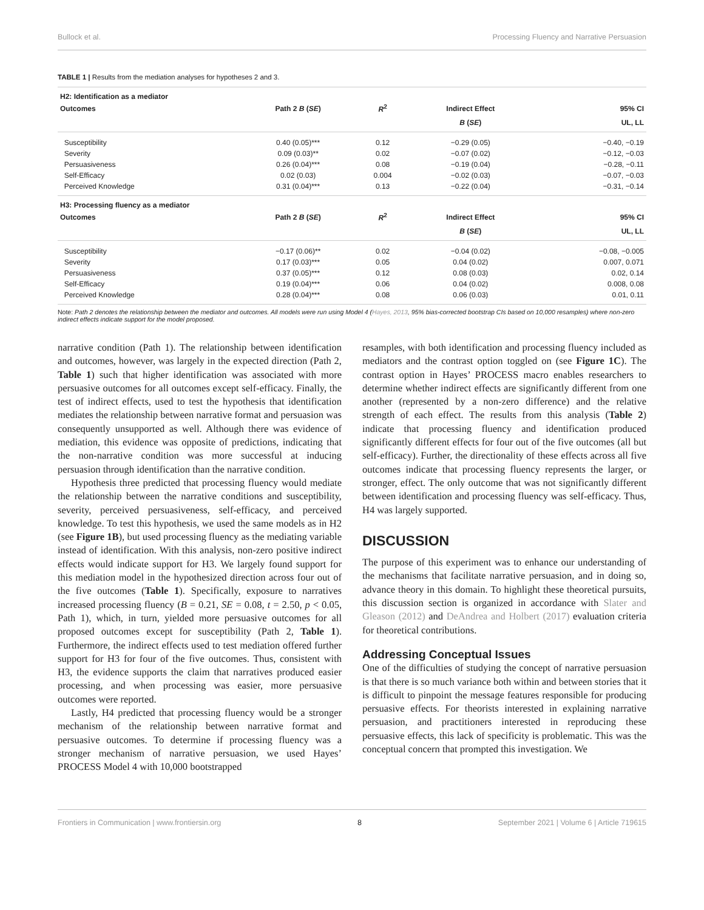Bullock et al. Processing Fluency and Narrative Persuasion
TABLE 1 | Results from the mediation analyses for hypotheses 2 and 3.
| H2: Identification as a mediator | | | | |
| Outcomes | Path 2 B ( SE ) | R<sup>2</sup> | Indirect Effect | 95% CI |
| | | | B ( SE ) | UL, LL |
| Susceptibility | 0.40 (0.05)*** | 0.12 | −0.29 (0.05) | −0.40, −0.19 |
| Severity | 0.09 (0.03)** | 0.02 | −0.07 (0.02) | −0.12, −0.03 |
| Persuasiveness | 0.26 (0.04)*** | 0.08 | −0.19 (0.04) | −0.28, −0.11 |
| Self-Efficacy | 0.02 (0.03) | 0.004 | −0.02 (0.03) | −0.07, −0.03 |
| Perceived Knowledge | 0.31 (0.04)*** | 0.13 | −0.22 (0.04) | −0.31, −0.14 |
| H3: Processing fluency as a mediator | | | | |
| Outcomes | Path 2 B ( SE ) | R<sup>2</sup> | Indirect Effect | 95% CI |
| | | | B ( SE ) | UL, LL |
| Susceptibility | −0.17 (0.06)** | 0.02 | −0.04 (0.02) | −0.08, −0.005 |
| Severity | 0.17 (0.03)*** | 0.05 | 0.04 (0.02) | 0.007, 0.071 |
| Persuasiveness | 0.37 (0.05)*** | 0.12 | 0.08 (0.03) | 0.02, 0.14 |
| Self-Efficacy | 0.19 (0.04)*** | 0.06 | 0.04 (0.02) | 0.008, 0.08 |
| Perceived Knowledge | 0.28 (0.04)*** | 0.08 | 0.06 (0.03) | 0.01, 0.11 |
Note: Path 2 denotes the relationship between the mediator and outcomes. All models were run using Model 4 (Hayes, 2013, 95% bias-corrected bootstrap CIs based on 10,000 resamples) where non-zero indirect effects indicate support for the model proposed.
narrative condition (Path 1). The relationship between identification and outcomes, however, was largely in the expected direction (Path 2, Table 1) such that higher identification was associated with more persuasive outcomes for all outcomes except self-efficacy. Finally, the test of indirect effects, used to test the hypothesis that identification mediates the relationship between narrative format and persuasion was consequently unsupported as well. Although there was evidence of mediation, this evidence was opposite of predictions, indicating that the non-narrative condition was more successful at inducing persuasion through identification than the narrative condition.
Hypothesis three predicted that processing fluency would mediate the relationship between the narrative conditions and susceptibility, severity, perceived persuasiveness, self-efficacy, and perceived knowledge. To test this hypothesis, we used the same models as in H2 (see Figure 1B), but used processing fluency as the mediating variable instead of identification. With this analysis, non-zero positive indirect effects would indicate support for H3. We largely found support for this mediation model in the hypothesized direction across four out of the five outcomes (Table 1). Specifically, exposure to narratives increased processing fluency (B = 0.21, SE = 0.08, t = 2.50, p < 0.05, Path 1), which, in turn, yielded more persuasive outcomes for all proposed outcomes except for susceptibility (Path 2, Table 1). Furthermore, the indirect effects used to test mediation offered further support for H3 for four of the five outcomes. Thus, consistent with H3, the evidence supports the claim that narratives produced easier processing, and when processing was easier, more persuasive outcomes were reported.
Lastly, H4 predicted that processing fluency would be a stronger mechanism of the relationship between narrative format and persuasive outcomes. To determine if processing fluency was a stronger mechanism of narrative persuasion, we used Hayes’ PROCESS Model 4 with 10,000 bootstrapped
resamples, with both identification and processing fluency included as mediators and the contrast option toggled on (see Figure 1C). The contrast option in Hayes’ PROCESS macro enables researchers to determine whether indirect effects are significantly different from one another (represented by a non-zero difference) and the relative strength of each effect. The results from this analysis (Table 2) indicate that processing fluency and identification produced significantly different effects for four out of the five outcomes (all but self-efficacy). Further, the directionality of these effects across all five outcomes indicate that processing fluency represents the larger, or stronger, effect. The only outcome that was not significantly different between identification and processing fluency was self-efficacy. Thus, H4 was largely supported.
DISCUSSION
The purpose of this experiment was to enhance our understanding of the mechanisms that facilitate narrative persuasion, and in doing so, advance theory in this domain. To highlight these theoretical pursuits, this discussion section is organized in accordance with Slater and Gleason (2012) and DeAndrea and Holbert (2017) evaluation criteria for theoretical contributions.
Addressing Conceptual Issues
One of the difficulties of studying the concept of narrative persuasion is that there is so much variance both within and between stories that it is difficult to pinpoint the message features responsible for producing persuasive effects. For theorists interested in explaining narrative persuasion, and practitioners interested in reproducing these persuasive effects, this lack of specificity is problematic. This was the conceptual concern that prompted this investigation. We
Frontiers in Communication | www.frontiersin.org 8 September 2021 | Volume 6 | Article 719615